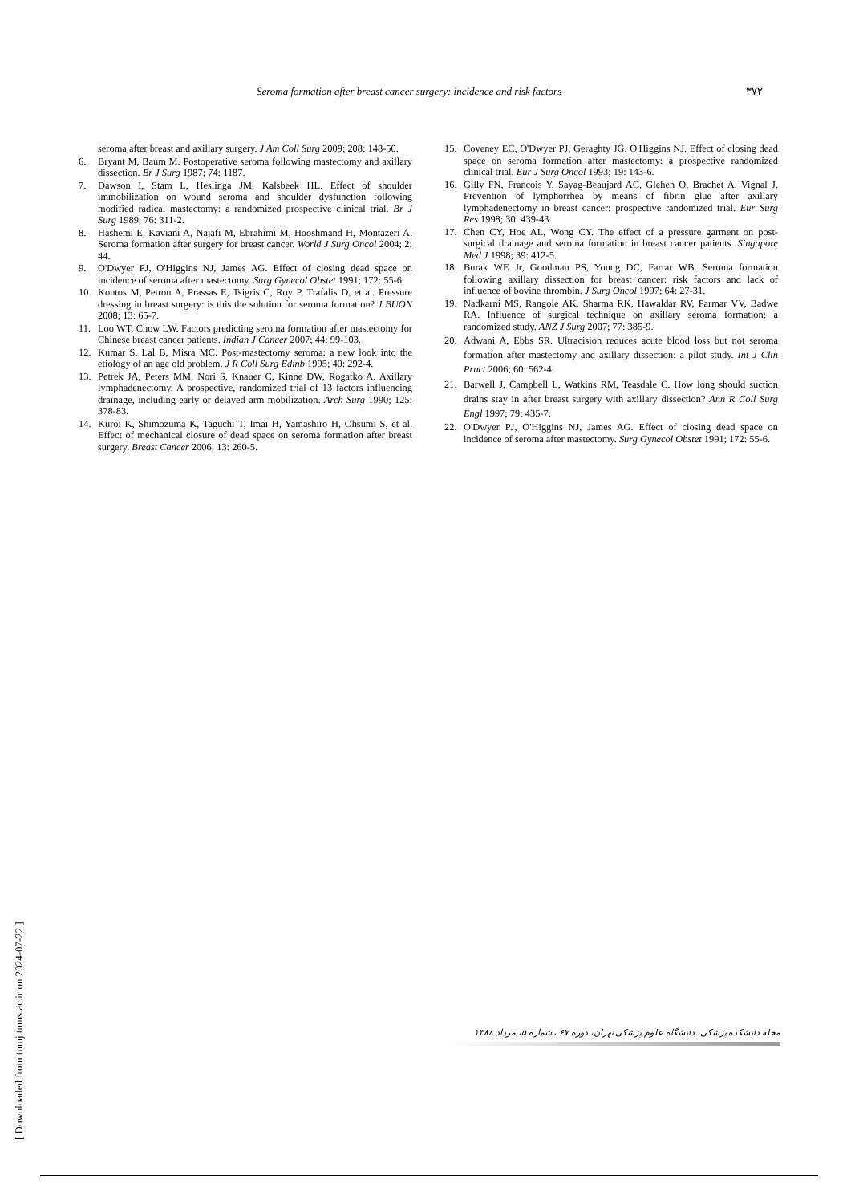Seroma formation after breast cancer surgery: incidence and risk factors ۳۷۲
seroma after breast and axillary surgery. J Am Coll Surg 2009; 208: 148-50.
6. Bryant M, Baum M. Postoperative seroma following mastectomy and axillary dissection. Br J Surg 1987; 74: 1187.
7. Dawson I, Stam L, Heslinga JM, Kalsbeek HL. Effect of shoulder immobilization on wound seroma and shoulder dysfunction following modified radical mastectomy: a randomized prospective clinical trial. Br J Surg 1989; 76: 311-2.
8. Hashemi E, Kaviani A, Najafi M, Ebrahimi M, Hooshmand H, Montazeri A. Seroma formation after surgery for breast cancer. World J Surg Oncol 2004; 2: 44.
9. O'Dwyer PJ, O'Higgins NJ, James AG. Effect of closing dead space on incidence of seroma after mastectomy. Surg Gynecol Obstet 1991; 172: 55-6.
10. Kontos M, Petrou A, Prassas E, Tsigris C, Roy P, Trafalis D, et al. Pressure dressing in breast surgery: is this the solution for seroma formation? J BUON 2008; 13: 65-7.
11. Loo WT, Chow LW. Factors predicting seroma formation after mastectomy for Chinese breast cancer patients. Indian J Cancer 2007; 44: 99-103.
12. Kumar S, Lal B, Misra MC. Post-mastectomy seroma: a new look into the etiology of an age old problem. J R Coll Surg Edinb 1995; 40: 292-4.
13. Petrek JA, Peters MM, Nori S, Knauer C, Kinne DW, Rogatko A. Axillary lymphadenectomy. A prospective, randomized trial of 13 factors influencing drainage, including early or delayed arm mobilization. Arch Surg 1990; 125: 378-83.
14. Kuroi K, Shimozuma K, Taguchi T, Imai H, Yamashiro H, Ohsumi S, et al. Effect of mechanical closure of dead space on seroma formation after breast surgery. Breast Cancer 2006; 13: 260-5.
15. Coveney EC, O'Dwyer PJ, Geraghty JG, O'Higgins NJ. Effect of closing dead space on seroma formation after mastectomy: a prospective randomized clinical trial. Eur J Surg Oncol 1993; 19: 143-6.
16. Gilly FN, Francois Y, Sayag-Beaujard AC, Glehen O, Brachet A, Vignal J. Prevention of lymphorrhea by means of fibrin glue after axillary lymphadenectomy in breast cancer: prospective randomized trial. Eur Surg Res 1998; 30: 439-43.
17. Chen CY, Hoe AL, Wong CY. The effect of a pressure garment on post-surgical drainage and seroma formation in breast cancer patients. Singapore Med J 1998; 39: 412-5.
18. Burak WE Jr, Goodman PS, Young DC, Farrar WB. Seroma formation following axillary dissection for breast cancer: risk factors and lack of influence of bovine thrombin. J Surg Oncol 1997; 64: 27-31.
19. Nadkarni MS, Rangole AK, Sharma RK, Hawaldar RV, Parmar VV, Badwe RA. Influence of surgical technique on axillary seroma formation: a randomized study. ANZ J Surg 2007; 77: 385-9.
20. Adwani A, Ebbs SR. Ultracision reduces acute blood loss but not seroma formation after mastectomy and axillary dissection: a pilot study. Int J Clin Pract 2006; 60: 562-4.
21. Barwell J, Campbell L, Watkins RM, Teasdale C. How long should suction drains stay in after breast surgery with axillary dissection? Ann R Coll Surg Engl 1997; 79: 435-7.
22. O'Dwyer PJ, O'Higgins NJ, James AG. Effect of closing dead space on incidence of seroma after mastectomy. Surg Gynecol Obstet 1991; 172: 55-6.
[ Downloaded from tumj.tums.ac.ir on 2024-07-22 ]
مجله دانشکده پزشکی، دانشگاه علوم پزشکی تهران، دوره ۶۷ ، شماره ۵، مرداد ۱۳۸۸